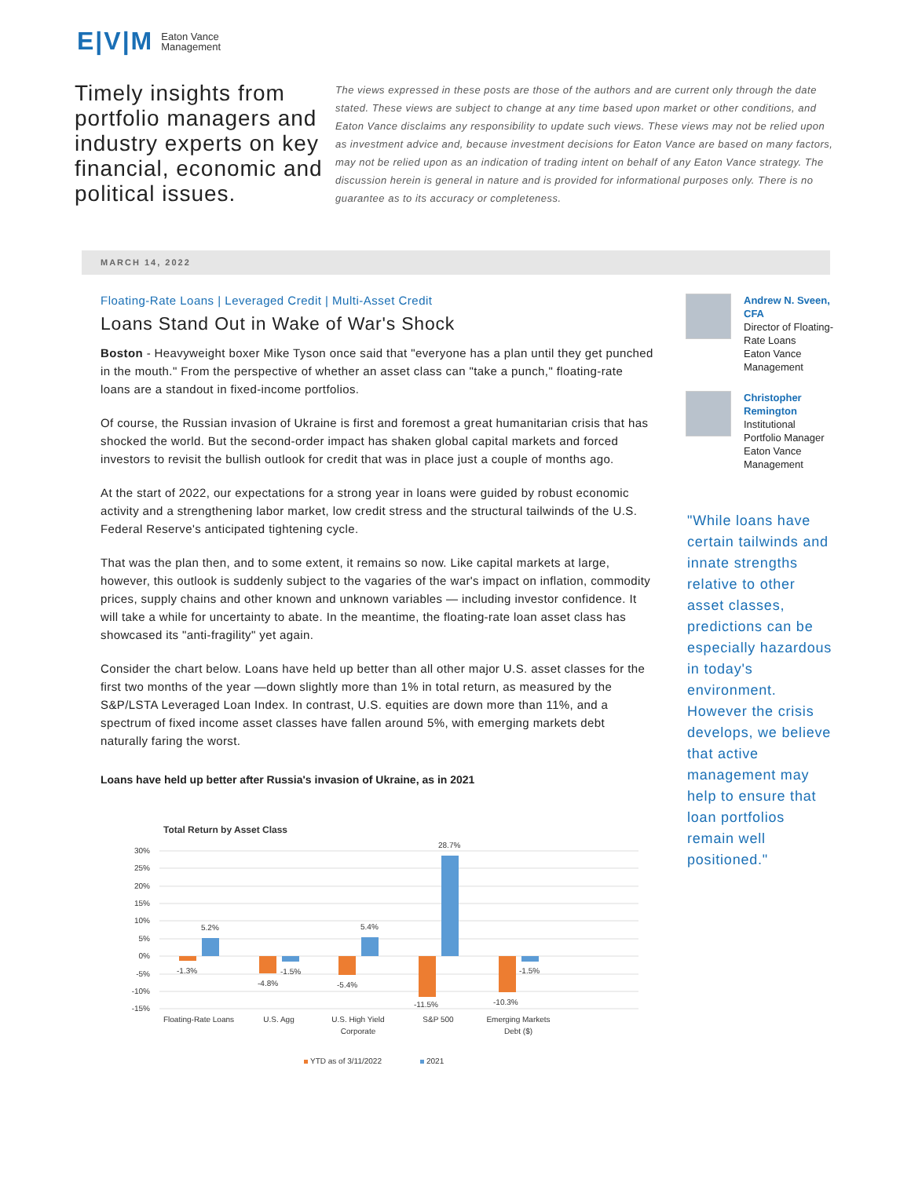E|V|M Eaton Vance
Management
Timely insights from portfolio managers and industry experts on key financial, economic and political issues.
The views expressed in these posts are those of the authors and are current only through the date stated. These views are subject to change at any time based upon market or other conditions, and Eaton Vance disclaims any responsibility to update such views. These views may not be relied upon as investment advice and, because investment decisions for Eaton Vance are based on many factors, may not be relied upon as an indication of trading intent on behalf of any Eaton Vance strategy. The discussion herein is general in nature and is provided for informational purposes only. There is no guarantee as to its accuracy or completeness.
MARCH 14, 2022
Floating-Rate Loans | Leveraged Credit | Multi-Asset Credit
Loans Stand Out in Wake of War's Shock
Boston - Heavyweight boxer Mike Tyson once said that "everyone has a plan until they get punched in the mouth." From the perspective of whether an asset class can "take a punch," floating-rate loans are a standout in fixed-income portfolios.
Of course, the Russian invasion of Ukraine is first and foremost a great humanitarian crisis that has shocked the world. But the second-order impact has shaken global capital markets and forced investors to revisit the bullish outlook for credit that was in place just a couple of months ago.
At the start of 2022, our expectations for a strong year in loans were guided by robust economic activity and a strengthening labor market, low credit stress and the structural tailwinds of the U.S. Federal Reserve's anticipated tightening cycle.
That was the plan then, and to some extent, it remains so now. Like capital markets at large, however, this outlook is suddenly subject to the vagaries of the war's impact on inflation, commodity prices, supply chains and other known and unknown variables — including investor confidence. It will take a while for uncertainty to abate. In the meantime, the floating-rate loan asset class has showcased its "anti-fragility" yet again.
Consider the chart below. Loans have held up better than all other major U.S. asset classes for the first two months of the year —down slightly more than 1% in total return, as measured by the S&P/LSTA Leveraged Loan Index. In contrast, U.S. equities are down more than 11%, and a spectrum of fixed income asset classes have fallen around 5%, with emerging markets debt naturally faring the worst.
Loans have held up better after Russia's invasion of Ukraine, as in 2021
Total Return by Asset Class
30%
25%
20%
15%
10%
5%
0%
-5%
-10%
-15%
-1.3%
5.2%
-4.8%
-1.5%
-5.4%
5.4%
-11.5%
28.7%
-10.3%
-1.5%
Floating-Rate Loans
U.S. Agg
U.S. High Yield
Corporate
S&P 500
Emerging Markets
Debt ($)
YTD as of 3/11/2022
2021
Andrew N. Sveen, CFA
Director of Floating-Rate Loans
Eaton Vance Management
Christopher Remington
Institutional Portfolio Manager
Eaton Vance Management
"While loans have certain tailwinds and innate strengths relative to other asset classes, predictions can be especially hazardous in today's environment. However the crisis develops, we believe that active management may help to ensure that loan portfolios remain well positioned."